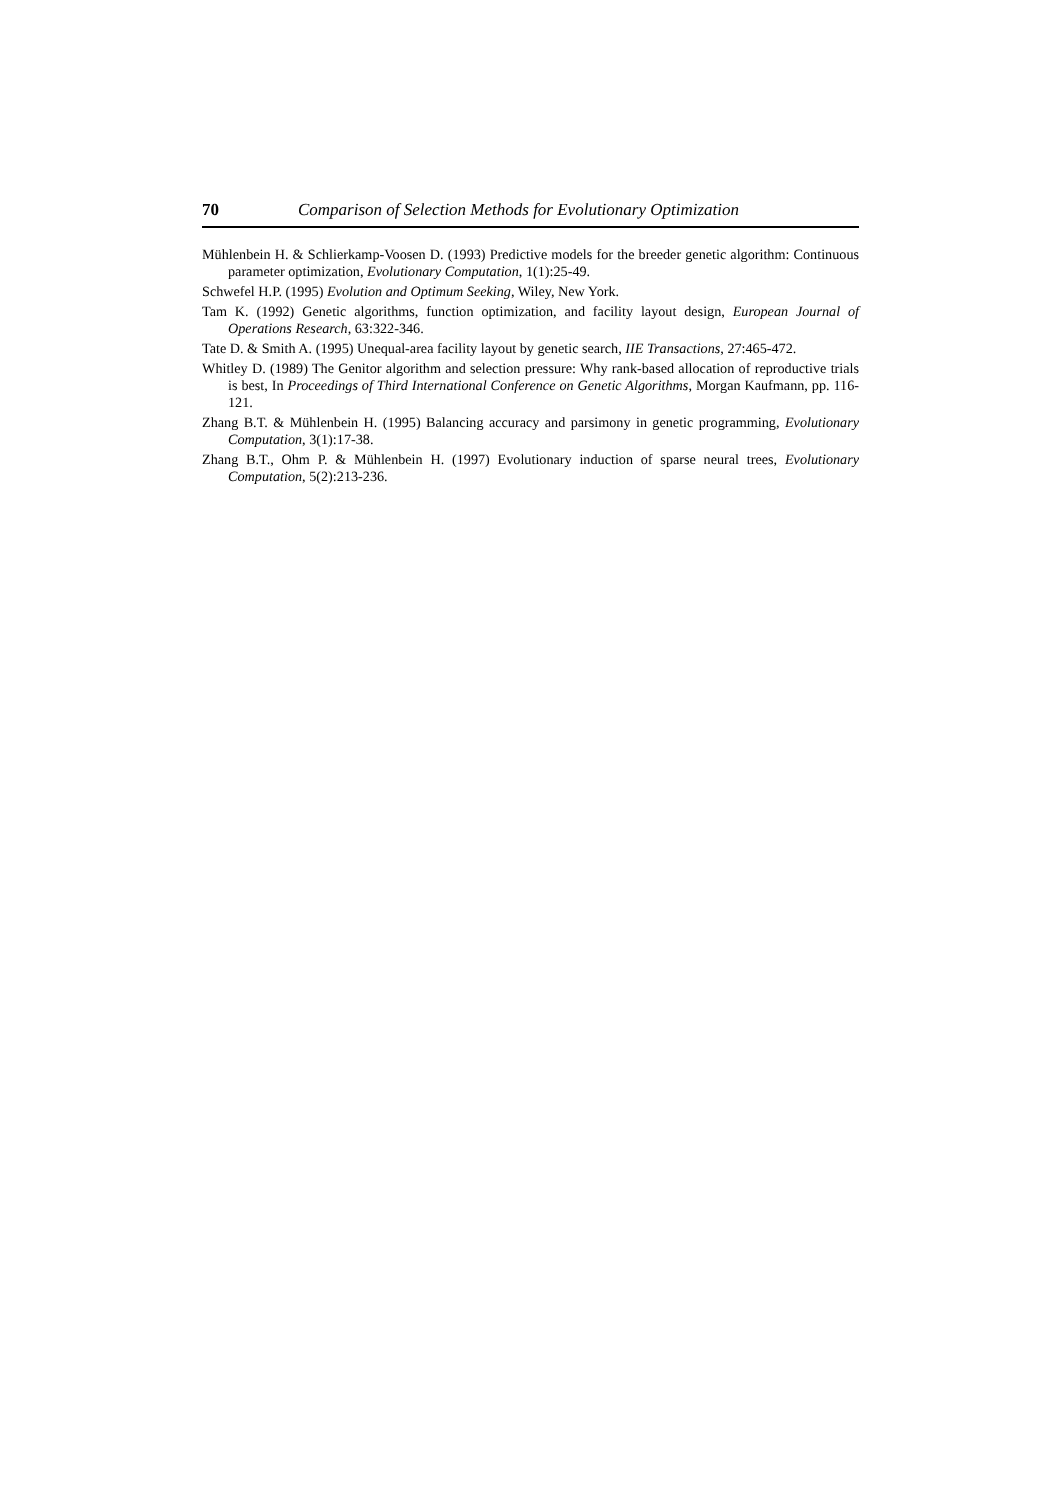70 Comparison of Selection Methods for Evolutionary Optimization
Mühlenbein H. & Schlierkamp-Voosen D. (1993) Predictive models for the breeder genetic algorithm: Continuous parameter optimization, Evolutionary Computation, 1(1):25-49.
Schwefel H.P. (1995) Evolution and Optimum Seeking, Wiley, New York.
Tam K. (1992) Genetic algorithms, function optimization, and facility layout design, European Journal of Operations Research, 63:322-346.
Tate D. & Smith A. (1995) Unequal-area facility layout by genetic search, IIE Transactions, 27:465-472.
Whitley D. (1989) The Genitor algorithm and selection pressure: Why rank-based allocation of reproductive trials is best, In Proceedings of Third International Conference on Genetic Algorithms, Morgan Kaufmann, pp. 116-121.
Zhang B.T. & Mühlenbein H. (1995) Balancing accuracy and parsimony in genetic programming, Evolutionary Computation, 3(1):17-38.
Zhang B.T., Ohm P. & Mühlenbein H. (1997) Evolutionary induction of sparse neural trees, Evolutionary Computation, 5(2):213-236.